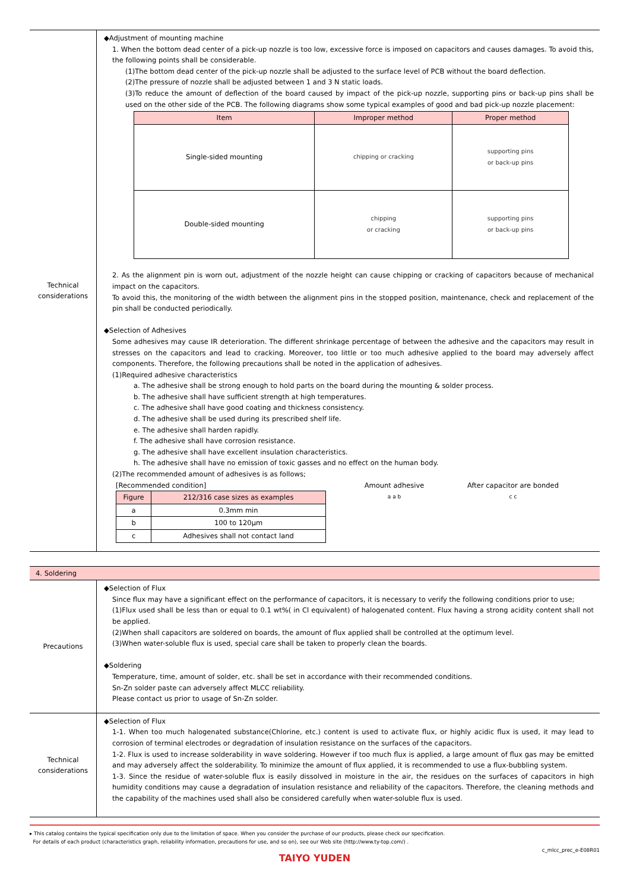| Technical considerations | ◆Adjustment of mounting machine 1. When the bottom dead center of a pick-up nozzle is too low, excessive force is imposed on capacitors and causes damages. To avoid this, the following points shall be considerable. (1)The bottom dead center of the pick-up nozzle shall be adjusted to the surface level of PCB without the board deflection. (2)The pressure of nozzle shall be adjusted between 1 and 3 N static loads. (3)To reduce the amount of deflection of the board caused by impact of the pick-up nozzle, supporting pins or back-up pins shall be used on the other side of the PCB. The following diagrams show some typical examples of good and bad pick-up nozzle placement: / Item / Improper method / Proper method / / --- / --- / --- / / Single-sided mounting / chipping or cracking / supporting pins or back-up pins / / Double-sided mounting / chipping or cracking / supporting pins or back-up pins / 2. As the alignment pin is worn out, adjustment of the nozzle height can cause chipping or cracking of capacitors because of mechanical impact on the capacitors. To avoid this, the monitoring of the width between the alignment pins in the stopped position, maintenance, check and replacement of the pin shall be conducted periodically. ◆Selection of Adhesives Some adhesives may cause IR deterioration. The different shrinkage percentage of between the adhesive and the capacitors may result in stresses on the capacitors and lead to cracking. Moreover, too little or too much adhesive applied to the board may adversely affect components. Therefore, the following precautions shall be noted in the application of adhesives. (1)Required adhesive characteristics a. The adhesive shall be strong enough to hold parts on the board during the mounting & solder process. b. The adhesive shall have sufficient strength at high temperatures. c. The adhesive shall have good coating and thickness consistency. d. The adhesive shall be used during its prescribed shelf life. e. The adhesive shall harden rapidly. f. The adhesive shall have corrosion resistance. g. The adhesive shall have excellent insulation characteristics. h. The adhesive shall have no emission of toxic gasses and no effect on the human body. (2)The recommended amount of adhesives is as follows; [Recommended condition] / Figure / 212/316 case sizes as examples / / --- / --- / / a / 0.3mm min / / b / 100 to 120μm / / c / Adhesives shall not contact land / Amount adhesive a a b After capacitor are bonded c c |
| 4. Soldering | |
| Precautions | ◆Selection of Flux Since flux may have a significant effect on the performance of capacitors, it is necessary to verify the following conditions prior to use; (1)Flux used shall be less than or equal to 0.1 wt%( in Cl equivalent) of halogenated content. Flux having a strong acidity content shall not be applied. (2)When shall capacitors are soldered on boards, the amount of flux applied shall be controlled at the optimum level. (3)When water-soluble flux is used, special care shall be taken to properly clean the boards. ◆Soldering Temperature, time, amount of solder, etc. shall be set in accordance with their recommended conditions. Sn-Zn solder paste can adversely affect MLCC reliability. Please contact us prior to usage of Sn-Zn solder. |
| Technical considerations | ◆Selection of Flux 1-1. When too much halogenated substance(Chlorine, etc.) content is used to activate flux, or highly acidic flux is used, it may lead to corrosion of terminal electrodes or degradation of insulation resistance on the surfaces of the capacitors. 1-2. Flux is used to increase solderability in wave soldering. However if too much flux is applied, a large amount of flux gas may be emitted and may adversely affect the solderability. To minimize the amount of flux applied, it is recommended to use a flux-bubbling system. 1-3. Since the residue of water-soluble flux is easily dissolved in moisture in the air, the residues on the surfaces of capacitors in high humidity conditions may cause a degradation of insulation resistance and reliability of the capacitors. Therefore, the cleaning methods and the capability of the machines used shall also be considered carefully when water-soluble flux is used. |
▸ This catalog contains the typical specification only due to the limitation of space. When you consider the purchase of our products, please check our specification.
For details of each product (characteristics graph, reliability information, precautions for use, and so on), see our Web site (http://www.ty-top.com/) .
c_mlcc_prec_e-E08R01
TAIYO YUDEN